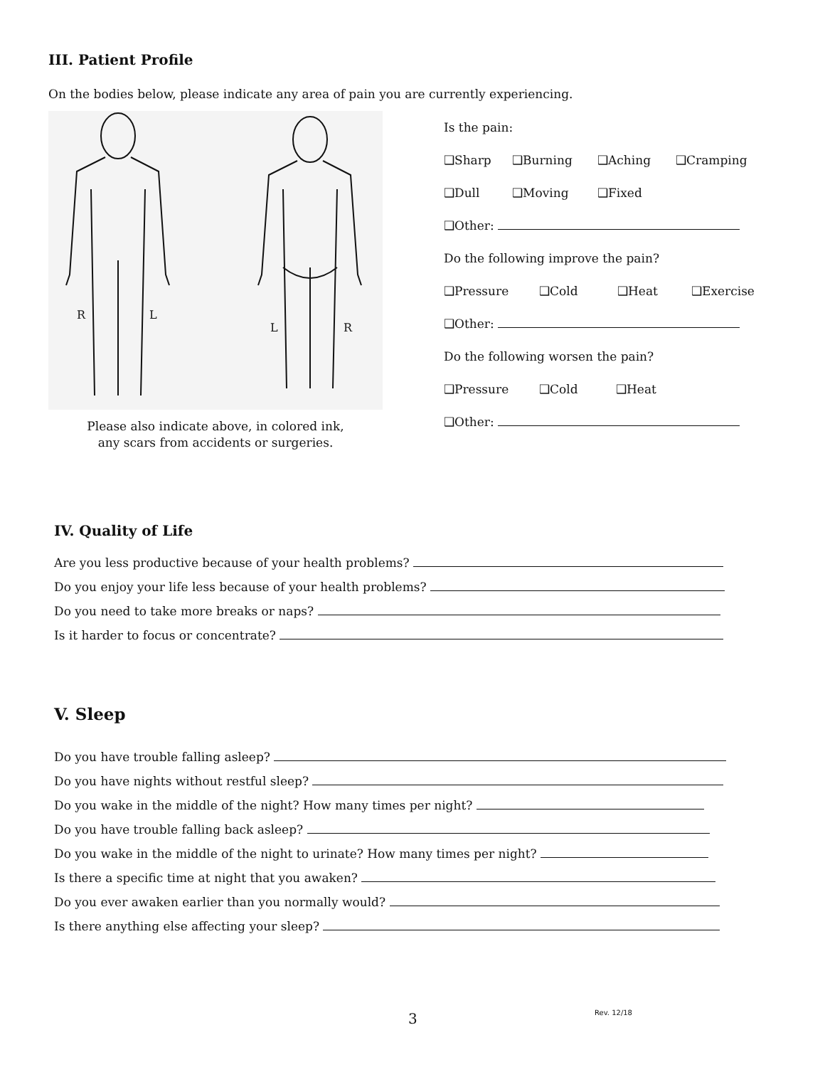III. Patient Profile
On the bodies below, please indicate any area of pain you are currently experiencing.
R
L
L
R
Please also indicate above, in colored ink,
any scars from accidents or surgeries.
Is the pain:
❑Sharp ❑Burning ❑Aching ❑Cramping
❑Dull ❑Moving ❑Fixed
❑Other:
Do the following improve the pain?
❑Pressure ❑Cold ❑Heat ❑Exercise
❑Other:
Do the following worsen the pain?
❑Pressure ❑Cold ❑Heat
❑Other:
IV. Quality of Life
Are you less productive because of your health problems?
Do you enjoy your life less because of your health problems?
Do you need to take more breaks or naps?
Is it harder to focus or concentrate?
V. Sleep
Do you have trouble falling asleep?
Do you have nights without restful sleep?
Do you wake in the middle of the night? How many times per night?
Do you have trouble falling back asleep?
Do you wake in the middle of the night to urinate? How many times per night?
Is there a specific time at night that you awaken?
Do you ever awaken earlier than you normally would?
Is there anything else affecting your sleep?
3 Rev. 12/18